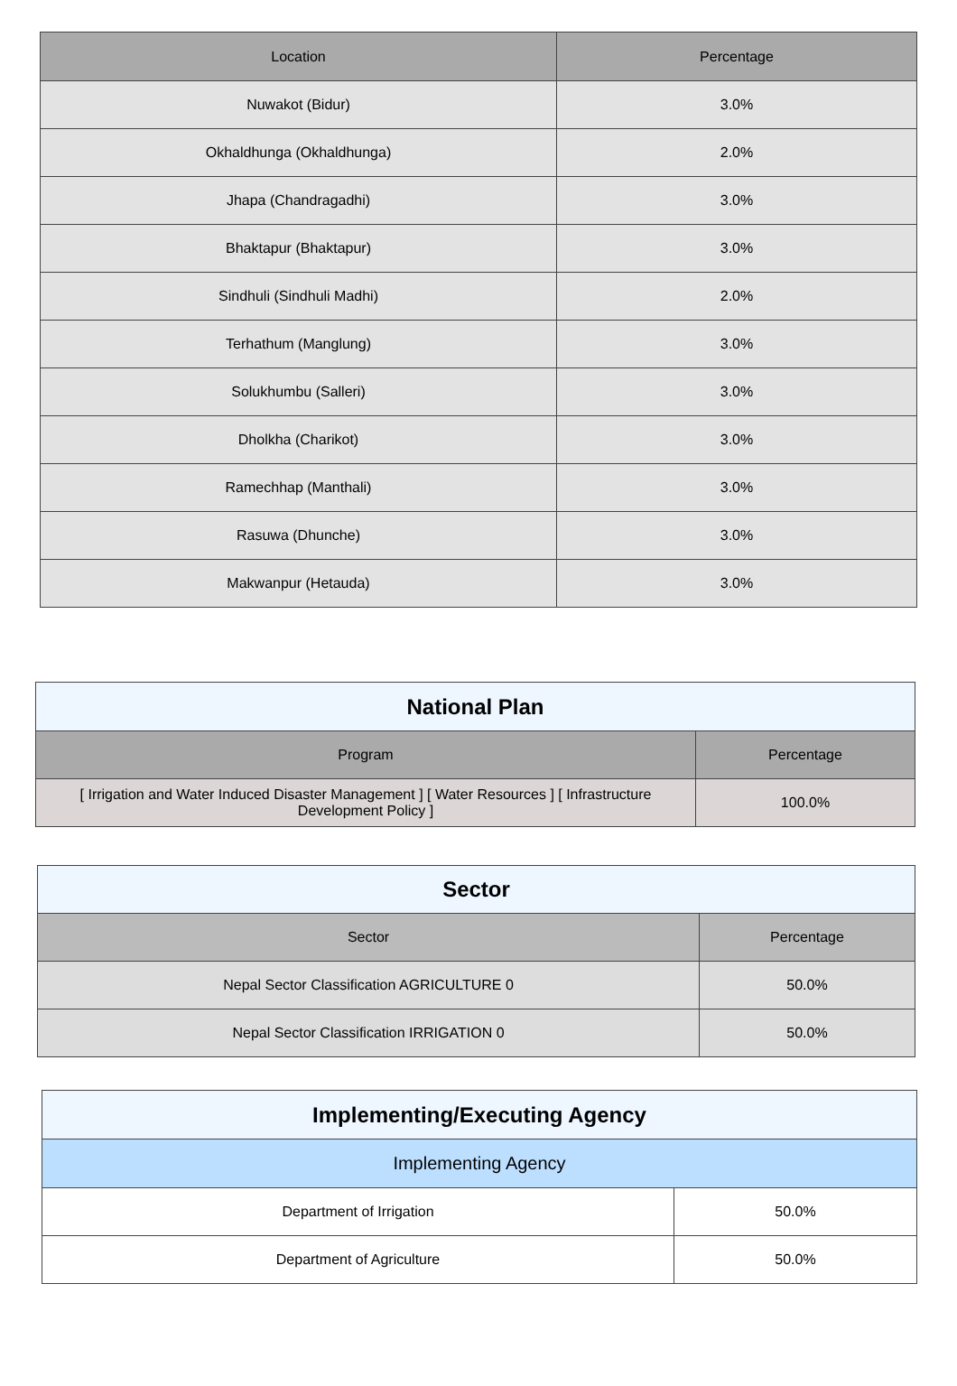| Location | Percentage |
| --- | --- |
| Nuwakot (Bidur) | 3.0% |
| Okhaldhunga (Okhaldhunga) | 2.0% |
| Jhapa (Chandragadhi) | 3.0% |
| Bhaktapur (Bhaktapur) | 3.0% |
| Sindhuli (Sindhuli Madhi) | 2.0% |
| Terhathum (Manglung) | 3.0% |
| Solukhumbu (Salleri) | 3.0% |
| Dholkha (Charikot) | 3.0% |
| Ramechhap (Manthali) | 3.0% |
| Rasuwa (Dhunche) | 3.0% |
| Makwanpur (Hetauda) | 3.0% |
| National Plan | |
| Program | Percentage |
| [ Irrigation and Water Induced Disaster Management ] [ Water Resources ] [ Infrastructure Development Policy ] | 100.0% |
| Sector | |
| Sector | Percentage |
| Nepal Sector Classification AGRICULTURE 0 | 50.0% |
| Nepal Sector Classification IRRIGATION 0 | 50.0% |
| Implementing/Executing Agency | |
| Implementing Agency | |
| Department of Irrigation | 50.0% |
| Department of Agriculture | 50.0% |